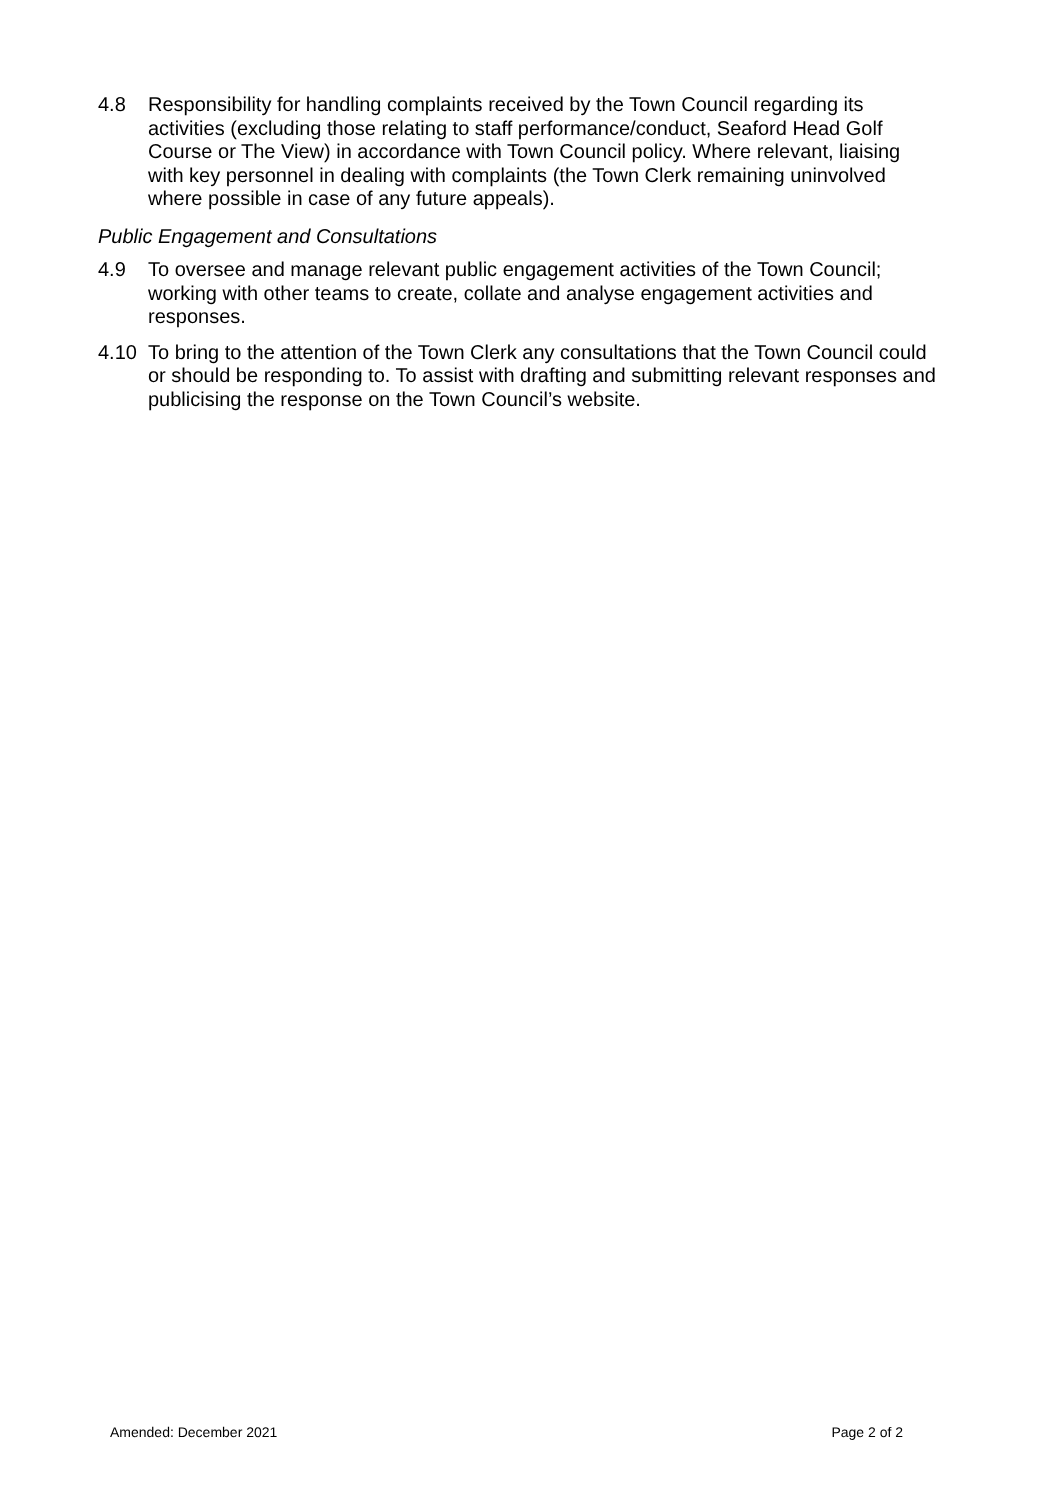4.8 Responsibility for handling complaints received by the Town Council regarding its activities (excluding those relating to staff performance/conduct, Seaford Head Golf Course or The View) in accordance with Town Council policy. Where relevant, liaising with key personnel in dealing with complaints (the Town Clerk remaining uninvolved where possible in case of any future appeals).
Public Engagement and Consultations
4.9 To oversee and manage relevant public engagement activities of the Town Council; working with other teams to create, collate and analyse engagement activities and responses.
4.10 To bring to the attention of the Town Clerk any consultations that the Town Council could or should be responding to. To assist with drafting and submitting relevant responses and publicising the response on the Town Council’s website.
Amended: December 2021 Page 2 of 2